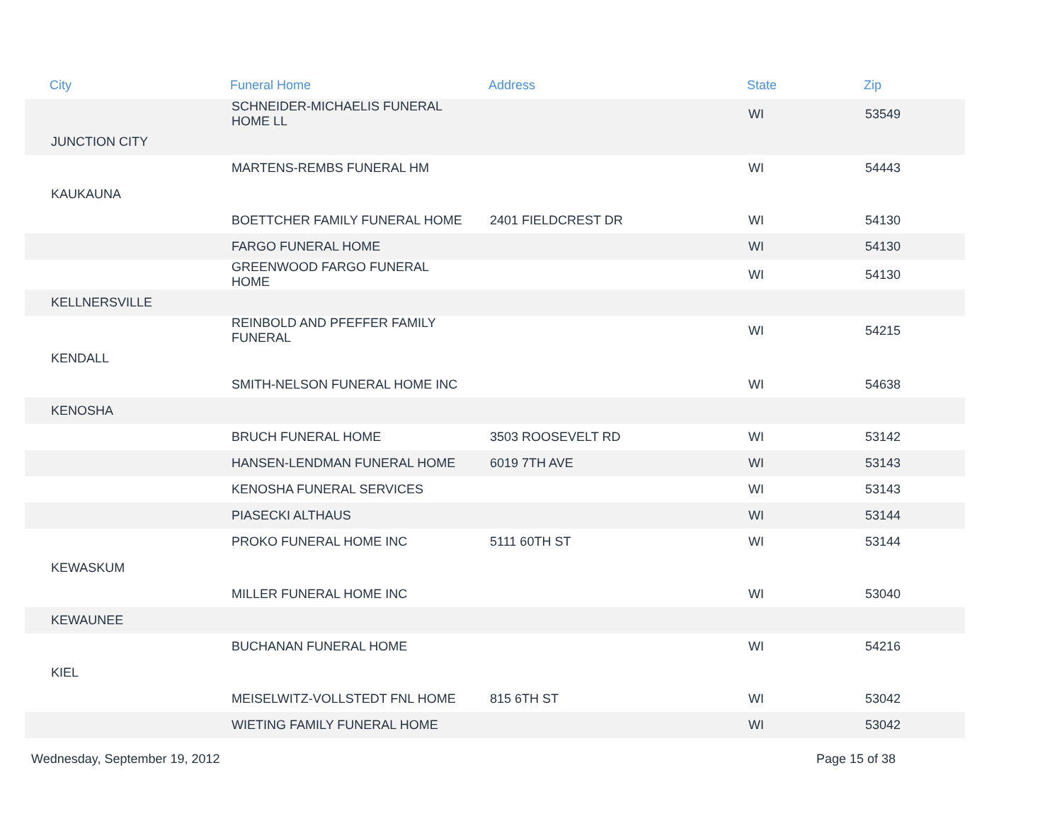| City | Funeral Home | Address | State | Zip |
| --- | --- | --- | --- | --- |
| | SCHNEIDER-MICHAELIS FUNERAL HOME LL | | WI | 53549 |
| JUNCTION CITY | | | | |
| | MARTENS-REMBS FUNERAL HM | | WI | 54443 |
| KAUKAUNA | | | | |
| | BOETTCHER FAMILY FUNERAL HOME | 2401 FIELDCREST DR | WI | 54130 |
| | FARGO FUNERAL HOME | | WI | 54130 |
| | GREENWOOD FARGO FUNERAL HOME | | WI | 54130 |
| KELLNERSVILLE | | | | |
| | REINBOLD AND PFEFFER FAMILY FUNERAL | | WI | 54215 |
| KENDALL | | | | |
| | SMITH-NELSON FUNERAL HOME INC | | WI | 54638 |
| KENOSHA | | | | |
| | BRUCH FUNERAL HOME | 3503 ROOSEVELT RD | WI | 53142 |
| | HANSEN-LENDMAN FUNERAL HOME | 6019 7TH AVE | WI | 53143 |
| | KENOSHA FUNERAL SERVICES | | WI | 53143 |
| | PIASECKI ALTHAUS | | WI | 53144 |
| | PROKO FUNERAL HOME INC | 5111 60TH ST | WI | 53144 |
| KEWASKUM | | | | |
| | MILLER FUNERAL HOME INC | | WI | 53040 |
| KEWAUNEE | | | | |
| | BUCHANAN FUNERAL HOME | | WI | 54216 |
| KIEL | | | | |
| | MEISELWITZ-VOLLSTEDT FNL HOME | 815 6TH ST | WI | 53042 |
| | WIETING FAMILY FUNERAL HOME | | WI | 53042 |
Wednesday, September 19, 2012 Page 15 of 38